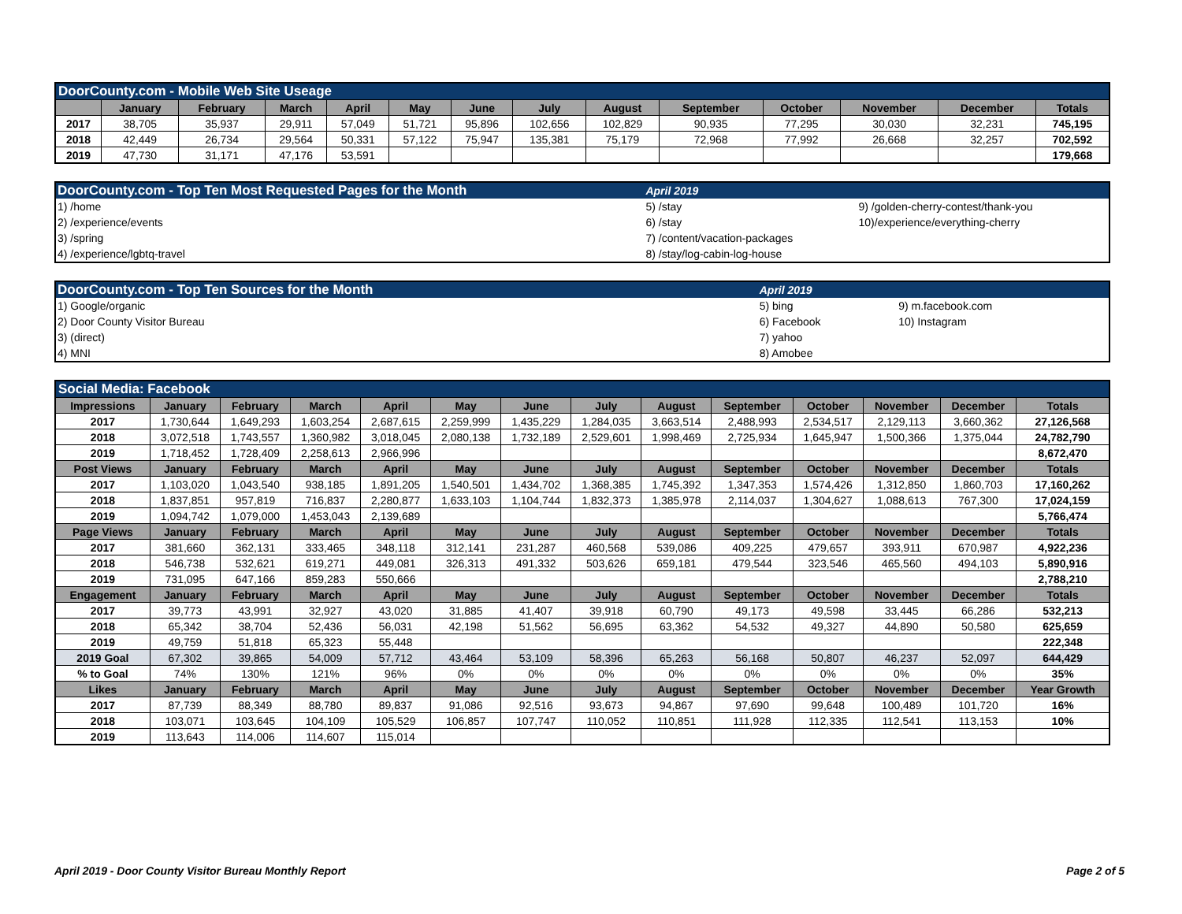| DoorCounty.com - Mobile Web Site Useage | | | | | | | | | | | | | |
| | January | February | March | April | May | June | July | August | September | October | November | December | Totals |
| 2017 | 38,705 | 35,937 | 29,911 | 57,049 | 51,721 | 95,896 | 102,656 | 102,829 | 90,935 | 77,295 | 30,030 | 32,231 | 745,195 |
| 2018 | 42,449 | 26,734 | 29,564 | 50,331 | 57,122 | 75,947 | 135,381 | 75,179 | 72,968 | 77,992 | 26,668 | 32,257 | 702,592 |
| 2019 | 47,730 | 31,171 | 47,176 | 53,591 | | | | | | | | | 179,668 |
| DoorCounty.com - Top Ten Most Requested Pages for the Month | April 2019 | |
| 1) /home | 5) /stay | 9) /golden-cherry-contest/thank-you |
| 2) /experience/events | 6) /stay | 10)/experience/everything-cherry |
| 3) /spring | 7) /content/vacation-packages | |
| 4) /experience/lgbtq-travel | 8) /stay/log-cabin-log-house | |
| DoorCounty.com - Top Ten Sources for the Month | April 2019 | |
| 1) Google/organic | 5) bing | 9) m.facebook.com |
| 2) Door County Visitor Bureau | 6) Facebook | 10) Instagram |
| 3) (direct) | 7) yahoo | |
| 4) MNI | 8) Amobee | |
| Social Media: Facebook | | | | | | | | | | | | | |
| Impressions | January | February | March | April | May | June | July | August | September | October | November | December | Totals |
| 2017 | 1,730,644 | 1,649,293 | 1,603,254 | 2,687,615 | 2,259,999 | 1,435,229 | 1,284,035 | 3,663,514 | 2,488,993 | 2,534,517 | 2,129,113 | 3,660,362 | 27,126,568 |
| 2018 | 3,072,518 | 1,743,557 | 1,360,982 | 3,018,045 | 2,080,138 | 1,732,189 | 2,529,601 | 1,998,469 | 2,725,934 | 1,645,947 | 1,500,366 | 1,375,044 | 24,782,790 |
| 2019 | 1,718,452 | 1,728,409 | 2,258,613 | 2,966,996 | | | | | | | | | 8,672,470 |
| Post Views | January | February | March | April | May | June | July | August | September | October | November | December | Totals |
| 2017 | 1,103,020 | 1,043,540 | 938,185 | 1,891,205 | 1,540,501 | 1,434,702 | 1,368,385 | 1,745,392 | 1,347,353 | 1,574,426 | 1,312,850 | 1,860,703 | 17,160,262 |
| 2018 | 1,837,851 | 957,819 | 716,837 | 2,280,877 | 1,633,103 | 1,104,744 | 1,832,373 | 1,385,978 | 2,114,037 | 1,304,627 | 1,088,613 | 767,300 | 17,024,159 |
| 2019 | 1,094,742 | 1,079,000 | 1,453,043 | 2,139,689 | | | | | | | | | 5,766,474 |
| Page Views | January | February | March | April | May | June | July | August | September | October | November | December | Totals |
| 2017 | 381,660 | 362,131 | 333,465 | 348,118 | 312,141 | 231,287 | 460,568 | 539,086 | 409,225 | 479,657 | 393,911 | 670,987 | 4,922,236 |
| 2018 | 546,738 | 532,621 | 619,271 | 449,081 | 326,313 | 491,332 | 503,626 | 659,181 | 479,544 | 323,546 | 465,560 | 494,103 | 5,890,916 |
| 2019 | 731,095 | 647,166 | 859,283 | 550,666 | | | | | | | | | 2,788,210 |
| Engagement | January | February | March | April | May | June | July | August | September | October | November | December | Totals |
| 2017 | 39,773 | 43,991 | 32,927 | 43,020 | 31,885 | 41,407 | 39,918 | 60,790 | 49,173 | 49,598 | 33,445 | 66,286 | 532,213 |
| 2018 | 65,342 | 38,704 | 52,436 | 56,031 | 42,198 | 51,562 | 56,695 | 63,362 | 54,532 | 49,327 | 44,890 | 50,580 | 625,659 |
| 2019 | 49,759 | 51,818 | 65,323 | 55,448 | | | | | | | | | 222,348 |
| 2019 Goal | 67,302 | 39,865 | 54,009 | 57,712 | 43,464 | 53,109 | 58,396 | 65,263 | 56,168 | 50,807 | 46,237 | 52,097 | 644,429 |
| % to Goal | 74% | 130% | 121% | 96% | 0% | 0% | 0% | 0% | 0% | 0% | 0% | 0% | 35% |
| Likes | January | February | March | April | May | June | July | August | September | October | November | December | Year Growth |
| 2017 | 87,739 | 88,349 | 88,780 | 89,837 | 91,086 | 92,516 | 93,673 | 94,867 | 97,690 | 99,648 | 100,489 | 101,720 | 16% |
| 2018 | 103,071 | 103,645 | 104,109 | 105,529 | 106,857 | 107,747 | 110,052 | 110,851 | 111,928 | 112,335 | 112,541 | 113,153 | 10% |
| 2019 | 113,643 | 114,006 | 114,607 | 115,014 | | | | | | | | | |
April 2019 - Door County Visitor Bureau Monthly Report Page 2 of 5